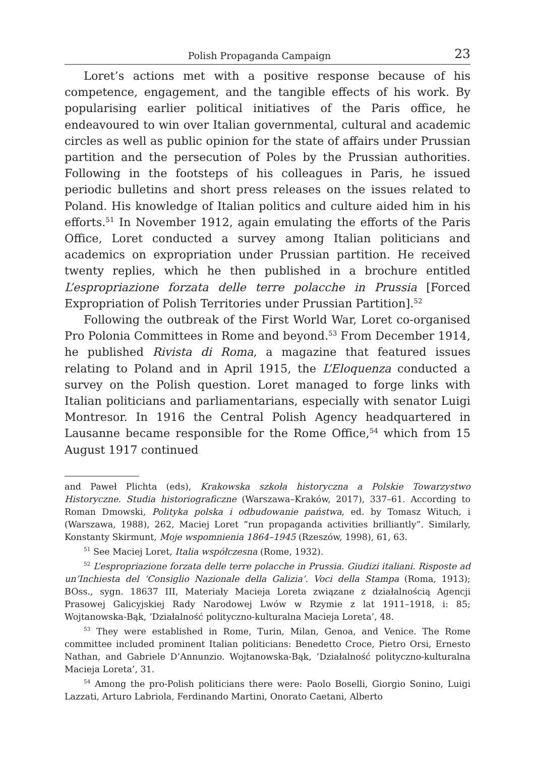Polish Propaganda Campaign 23
Loret’s actions met with a positive response because of his competence, engagement, and the tangible effects of his work. By popularising earlier political initiatives of the Paris office, he endeavoured to win over Italian governmental, cultural and academic circles as well as public opinion for the state of affairs under Prussian partition and the persecution of Poles by the Prussian authorities. Following in the footsteps of his colleagues in Paris, he issued periodic bulletins and short press releases on the issues related to Poland. His knowledge of Italian politics and culture aided him in his efforts.<sup>51</sup> In November 1912, again emulating the efforts of the Paris Office, Loret conducted a survey among Italian politicians and academics on expropriation under Prussian partition. He received twenty replies, which he then published in a brochure entitled L’espropriazione forzata delle terre polacche in Prussia [Forced Expropriation of Polish Territories under Prussian Partition].<sup>52</sup>
Following the outbreak of the First World War, Loret co-organised Pro Polonia Committees in Rome and beyond.<sup>53</sup> From December 1914, he published Rivista di Roma, a magazine that featured issues relating to Poland and in April 1915, the L’Eloquenza conducted a survey on the Polish question. Loret managed to forge links with Italian politicians and parliamentarians, especially with senator Luigi Montresor. In 1916 the Central Polish Agency headquartered in Lausanne became responsible for the Rome Office,<sup>54</sup> which from 15 August 1917 continued
and Paweł Plichta (eds), Krakowska szkoła historyczna a Polskie Towarzystwo Historyczne. Studia historiograficzne (Warszawa–Kraków, 2017), 337–61. According to Roman Dmowski, Polityka polska i odbudowanie państwa, ed. by Tomasz Wituch, i (Warszawa, 1988), 262, Maciej Loret “run propaganda activities brilliantly”. Similarly, Konstanty Skirmunt, Moje wspomnienia 1864–1945 (Rzeszów, 1998), 61, 63.
<sup>51</sup> See Maciej Loret, Italia współczesna (Rome, 1932).
<sup>52</sup> L’espropriazione forzata delle terre polacche in Prussia. Giudizi italiani. Risposte ad un’Inchiesta del ‘Consiglio Nazionale della Galizia’. Voci della Stampa (Roma, 1913); BOss., sygn. 18637 III, Materiały Macieja Loreta związane z działalnością Agencji Prasowej Galicyjskiej Rady Narodowej Lwów w Rzymie z lat 1911–1918, i: 85; Wojtanowska-Bąk, ‘Działalność polityczno-kulturalna Macieja Loreta’, 48.
<sup>53</sup> They were established in Rome, Turin, Milan, Genoa, and Venice. The Rome committee included prominent Italian politicians: Benedetto Croce, Pietro Orsi, Ernesto Nathan, and Gabriele D’Annunzio. Wojtanowska-Bąk, ‘Działalność polityczno-kulturalna Macieja Loreta’, 31.
<sup>54</sup> Among the pro-Polish politicians there were: Paolo Boselli, Giorgio Sonino, Luigi Lazzati, Arturo Labriola, Ferdinando Martini, Onorato Caetani, Alberto